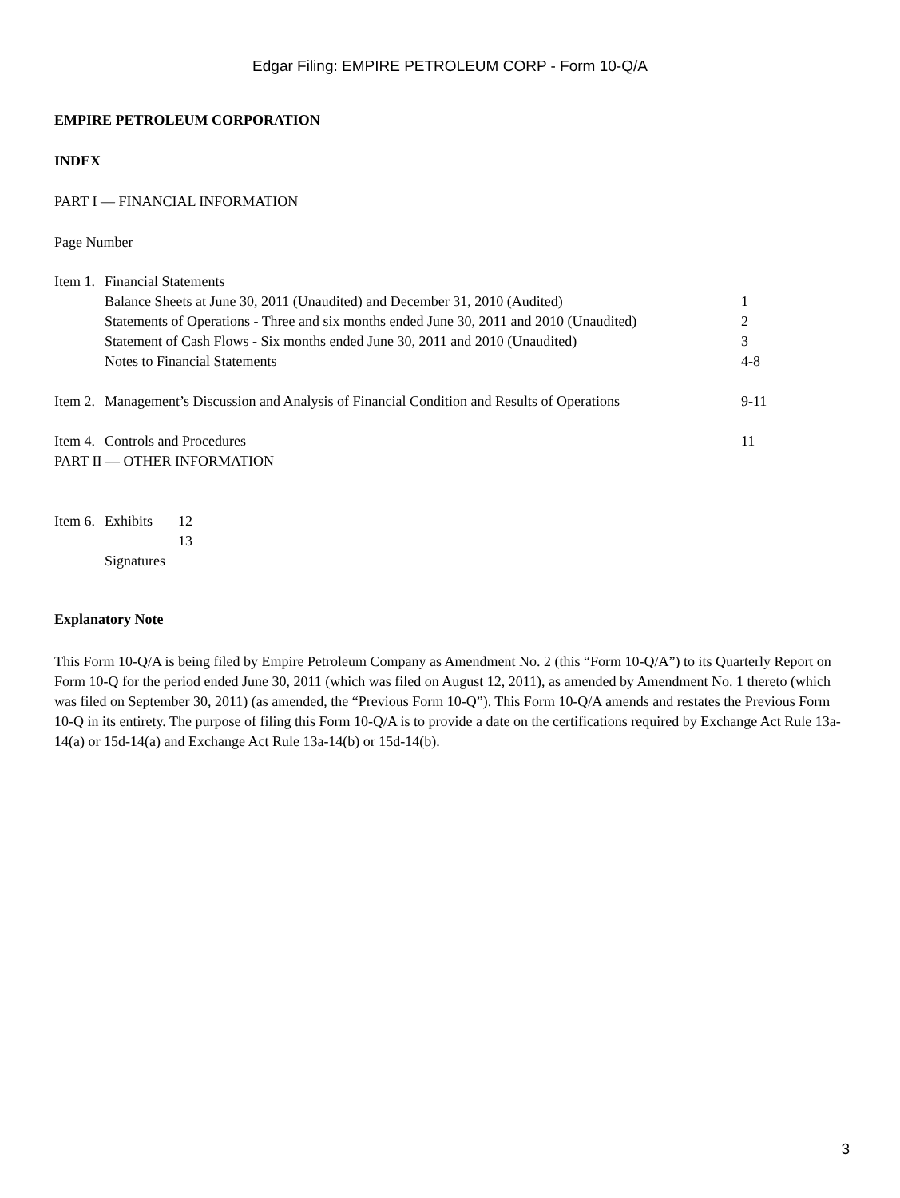Edgar Filing: EMPIRE PETROLEUM CORP - Form 10-Q/A
EMPIRE PETROLEUM CORPORATION
INDEX
PART I — FINANCIAL INFORMATION
Page Number
| Item 1. | Financial Statements | |
| | Balance Sheets at June 30, 2011 (Unaudited) and December 31, 2010 (Audited) | 1 |
| | Statements of Operations - Three and six months ended June 30, 2011 and 2010 (Unaudited) | 2 |
| | Statement of Cash Flows - Six months ended June 30, 2011 and 2010 (Unaudited) | 3 |
| | Notes to Financial Statements | 4-8 |
| Item 2. | Management’s Discussion and Analysis of Financial Condition and Results of Operations | 9-11 |
| Item 4. | Controls and Procedures | 11 |
| PART II — OTHER INFORMATION | | |
| Item 6. | Exhibits | 12 |
| | | 13 |
| | Signatures | |
Explanatory Note
This Form 10-Q/A is being filed by Empire Petroleum Company as Amendment No. 2 (this “Form 10-Q/A”) to its Quarterly Report on Form 10-Q for the period ended June 30, 2011 (which was filed on August 12, 2011), as amended by Amendment No. 1 thereto (which was filed on September 30, 2011) (as amended, the “Previous Form 10-Q”). This Form 10-Q/A amends and restates the Previous Form 10-Q in its entirety. The purpose of filing this Form 10-Q/A is to provide a date on the certifications required by Exchange Act Rule 13a-14(a) or 15d-14(a) and Exchange Act Rule 13a-14(b) or 15d-14(b).
3